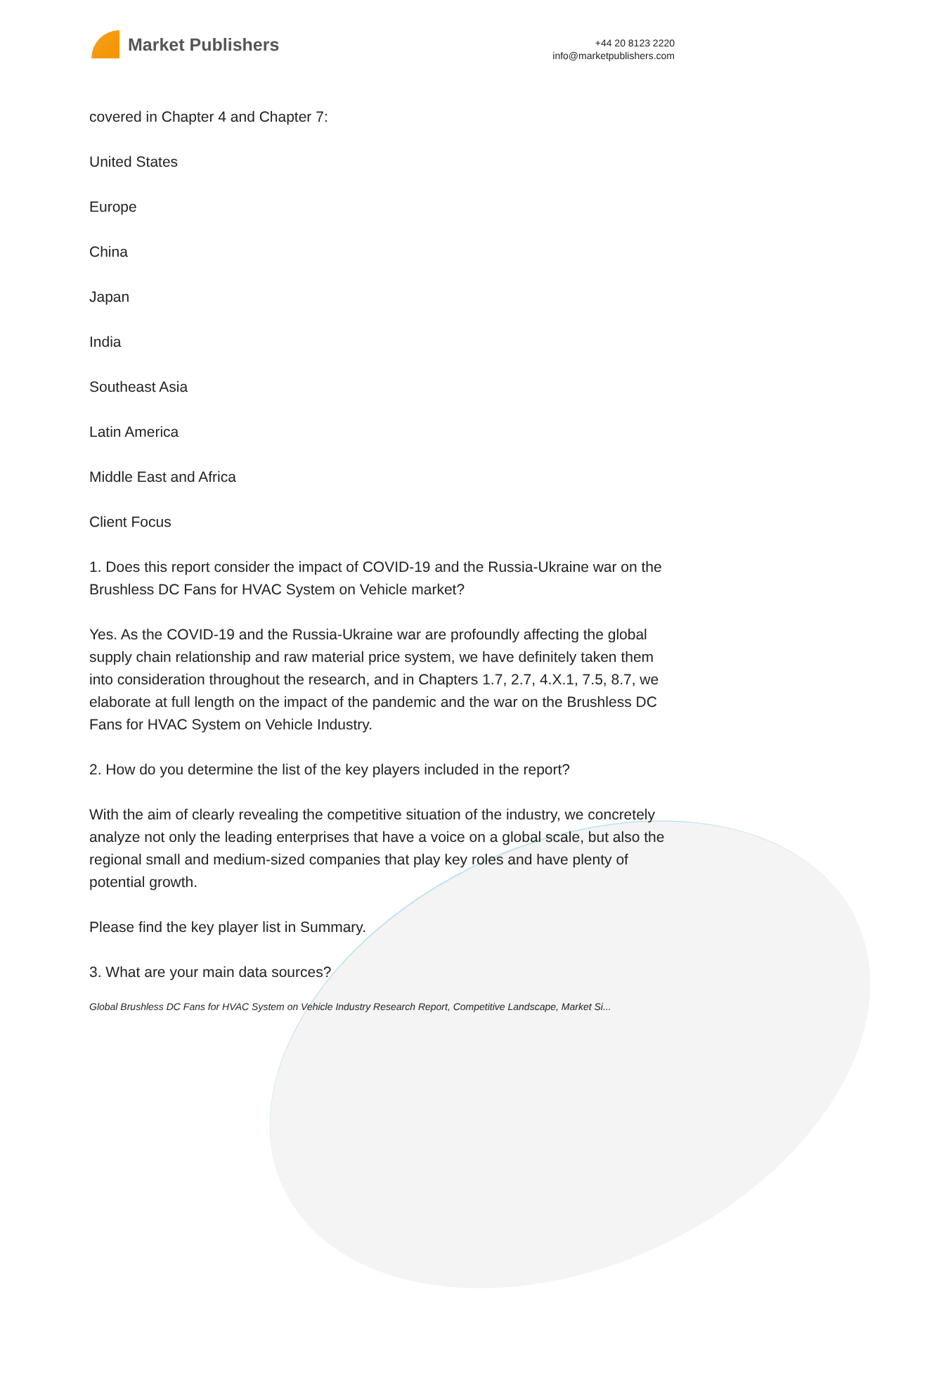Market Publishers
+44 20 8123 2220
info@marketpublishers.com
covered in Chapter 4 and Chapter 7:
United States
Europe
China
Japan
India
Southeast Asia
Latin America
Middle East and Africa
Client Focus
1. Does this report consider the impact of COVID-19 and the Russia-Ukraine war on the Brushless DC Fans for HVAC System on Vehicle market?
Yes. As the COVID-19 and the Russia-Ukraine war are profoundly affecting the global supply chain relationship and raw material price system, we have definitely taken them into consideration throughout the research, and in Chapters 1.7, 2.7, 4.X.1, 7.5, 8.7, we elaborate at full length on the impact of the pandemic and the war on the Brushless DC Fans for HVAC System on Vehicle Industry.
2. How do you determine the list of the key players included in the report?
With the aim of clearly revealing the competitive situation of the industry, we concretely analyze not only the leading enterprises that have a voice on a global scale, but also the regional small and medium-sized companies that play key roles and have plenty of potential growth.
Please find the key player list in Summary.
3. What are your main data sources?
Global Brushless DC Fans for HVAC System on Vehicle Industry Research Report, Competitive Landscape, Market Si...